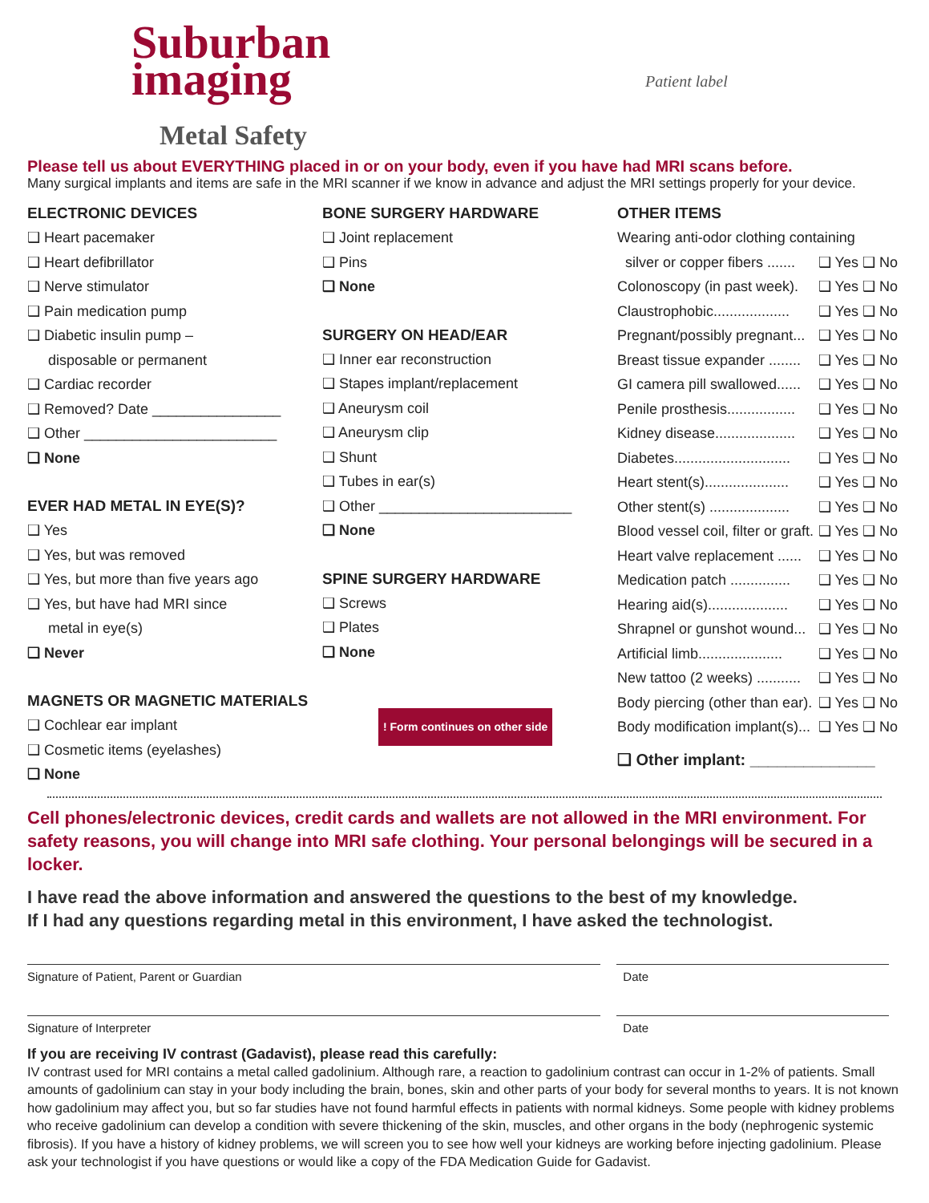Patient label
Suburban
imaging
Metal Safety
Please tell us about EVERYTHING placed in or on your body, even if you have had MRI scans before.
Many surgical implants and items are safe in the MRI scanner if we know in advance and adjust the MRI settings properly for your device.
ELECTRONIC DEVICES
❑ Heart pacemaker
❑ Heart defibrillator
❑ Nerve stimulator
❑ Pain medication pump
❑ Diabetic insulin pump –
disposable or permanent
❑ Cardiac recorder
❑ Removed? Date ________________
❑ Other ________________________
❑ None
EVER HAD METAL IN EYE(S)?
❑ Yes
❑ Yes, but was removed
❑ Yes, but more than five years ago
❑ Yes, but have had MRI since
metal in eye(s)
❑ Never
MAGNETS OR MAGNETIC MATERIALS
❑ Cochlear ear implant
❑ Cosmetic items (eyelashes)
❑ None
BONE SURGERY HARDWARE
❑ Joint replacement
❑ Pins
❑ None
SURGERY ON HEAD/EAR
❑ Inner ear reconstruction
❑ Stapes implant/replacement
❑ Aneurysm coil
❑ Aneurysm clip
❑ Shunt
❑ Tubes in ear(s)
❑ Other ________________________
❑ None
SPINE SURGERY HARDWARE
❑ Screws
❑ Plates
❑ None
! Form continues on other side
OTHER ITEMS
Wearing anti-odor clothing containing
silver or copper fibers ....... ❑ Yes ❑ No
Colonoscopy (in past week). ❑ Yes ❑ No
Claustrophobic................... ❑ Yes ❑ No
Pregnant/possibly pregnant... ❑ Yes ❑ No
Breast tissue expander ........ ❑ Yes ❑ No
GI camera pill swallowed...... ❑ Yes ❑ No
Penile prosthesis................. ❑ Yes ❑ No
Kidney disease.................... ❑ Yes ❑ No
Diabetes............................. ❑ Yes ❑ No
Heart stent(s)..................... ❑ Yes ❑ No
Other stent(s) .................... ❑ Yes ❑ No
Blood vessel coil, filter or graft. ❑ Yes ❑ No
Heart valve replacement ...... ❑ Yes ❑ No
Medication patch ............... ❑ Yes ❑ No
Hearing aid(s).................... ❑ Yes ❑ No
Shrapnel or gunshot wound... ❑ Yes ❑ No
Artificial limb..................... ❑ Yes ❑ No
New tattoo (2 weeks) ........... ❑ Yes ❑ No
Body piercing (other than ear). ❑ Yes ❑ No
Body modification implant(s)... ❑ Yes ❑ No
❑ Other implant: ______________
Cell phones/electronic devices, credit cards and wallets are not allowed in the MRI environment. For safety reasons, you will change into MRI safe clothing. Your personal belongings will be secured in a locker.
I have read the above information and answered the questions to the best of my knowledge.
If I had any questions regarding metal in this environment, I have asked the technologist.
Signature of Patient, Parent or Guardian Date
Signature of Interpreter Date
If you are receiving IV contrast (Gadavist), please read this carefully:
IV contrast used for MRI contains a metal called gadolinium. Although rare, a reaction to gadolinium contrast can occur in 1-2% of patients. Small amounts of gadolinium can stay in your body including the brain, bones, skin and other parts of your body for several months to years. It is not known how gadolinium may affect you, but so far studies have not found harmful effects in patients with normal kidneys. Some people with kidney problems who receive gadolinium can develop a condition with severe thickening of the skin, muscles, and other organs in the body (nephrogenic systemic fibrosis). If you have a history of kidney problems, we will screen you to see how well your kidneys are working before injecting gadolinium. Please ask your technologist if you have questions or would like a copy of the FDA Medication Guide for Gadavist.